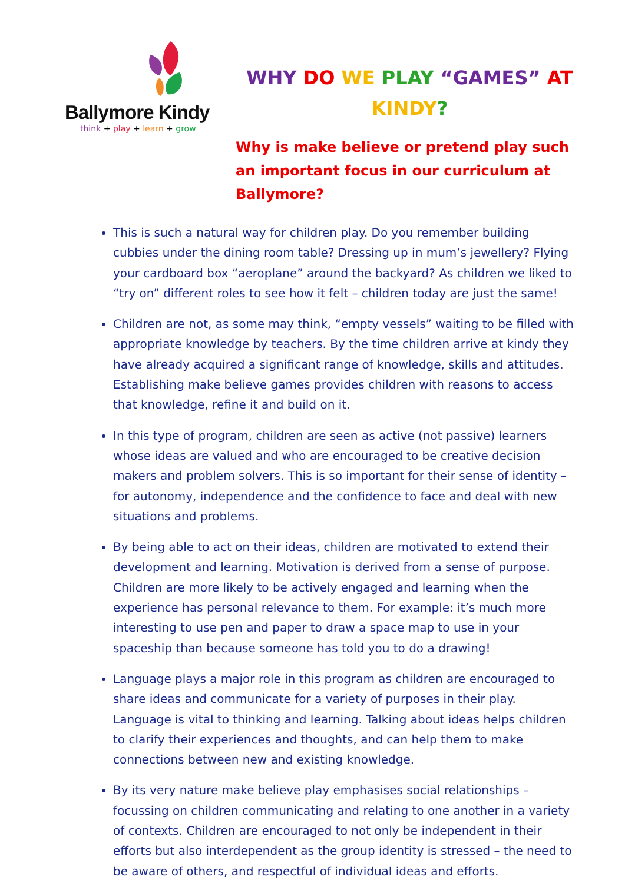Ballymore Kindy
think + play + learn + grow
WHY DO WE PLAY “GAMES” AT
KINDY?
Why is make believe or pretend play such an important focus in our curriculum at Ballymore?
This is such a natural way for children play. Do you remember building cubbies under the dining room table? Dressing up in mum’s jewellery? Flying your cardboard box “aeroplane” around the backyard? As children we liked to “try on” different roles to see how it felt – children today are just the same!
Children are not, as some may think, “empty vessels” waiting to be filled with appropriate knowledge by teachers. By the time children arrive at kindy they have already acquired a significant range of knowledge, skills and attitudes. Establishing make believe games provides children with reasons to access that knowledge, refine it and build on it.
In this type of program, children are seen as active (not passive) learners whose ideas are valued and who are encouraged to be creative decision makers and problem solvers. This is so important for their sense of identity – for autonomy, independence and the confidence to face and deal with new situations and problems.
By being able to act on their ideas, children are motivated to extend their development and learning. Motivation is derived from a sense of purpose. Children are more likely to be actively engaged and learning when the experience has personal relevance to them. For example: it’s much more interesting to use pen and paper to draw a space map to use in your spaceship than because someone has told you to do a drawing!
Language plays a major role in this program as children are encouraged to share ideas and communicate for a variety of purposes in their play. Language is vital to thinking and learning. Talking about ideas helps children to clarify their experiences and thoughts, and can help them to make connections between new and existing knowledge.
By its very nature make believe play emphasises social relationships – focussing on children communicating and relating to one another in a variety of contexts. Children are encouraged to not only be independent in their efforts but also interdependent as the group identity is stressed – the need to be aware of others, and respectful of individual ideas and efforts.